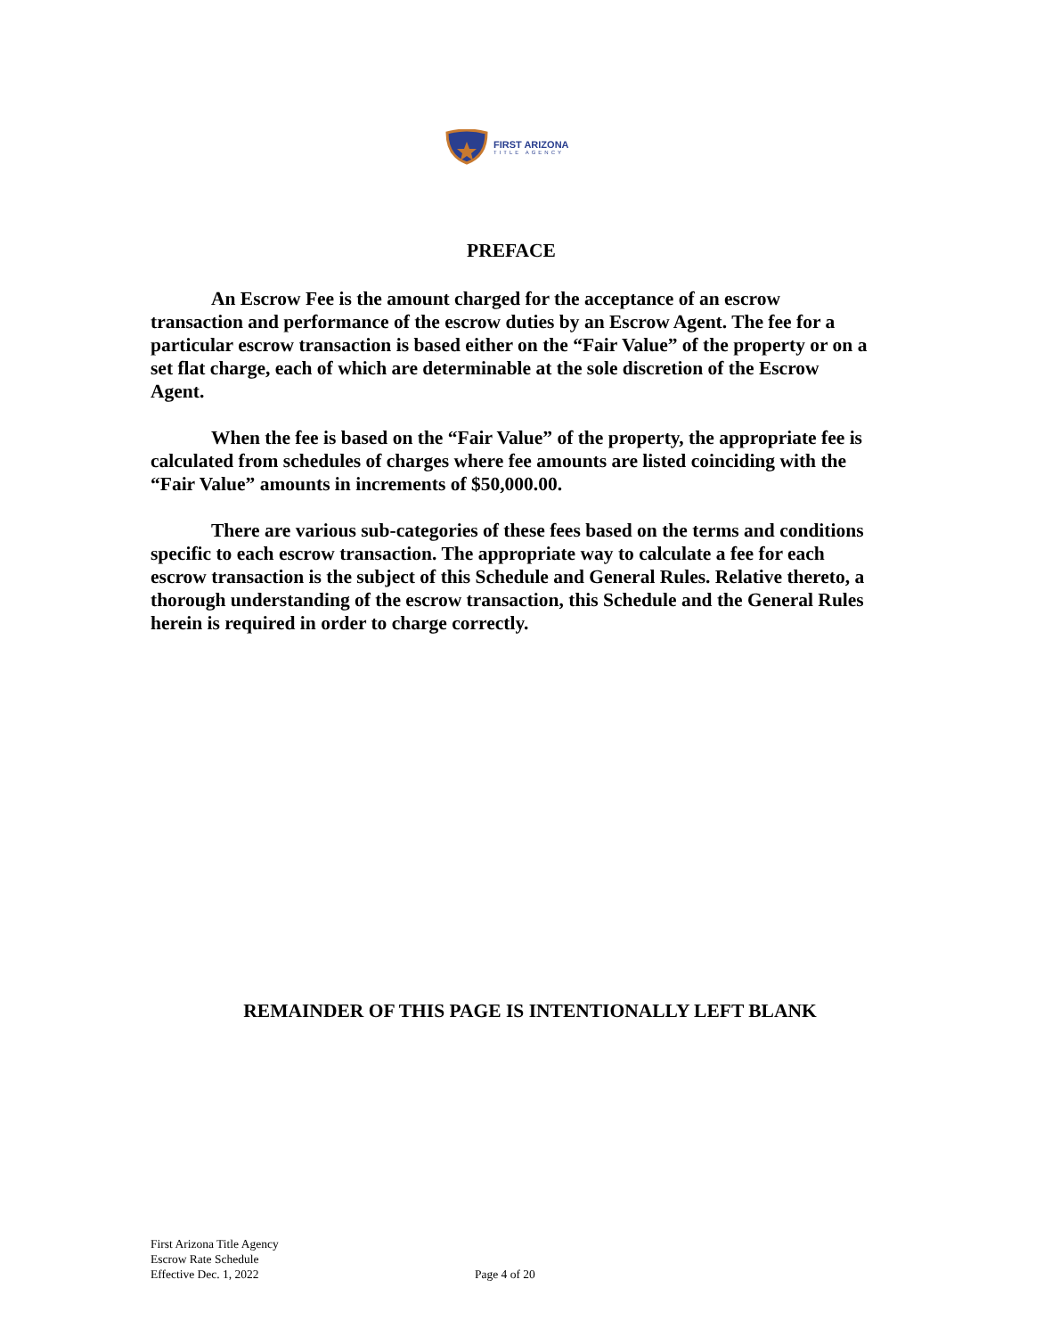FIRST ARIZONA
TITLE AGENCY
PREFACE
An Escrow Fee is the amount charged for the acceptance of an escrow transaction and performance of the escrow duties by an Escrow Agent. The fee for a particular escrow transaction is based either on the “Fair Value” of the property or on a set flat charge, each of which are determinable at the sole discretion of the Escrow Agent.
When the fee is based on the “Fair Value” of the property, the appropriate fee is calculated from schedules of charges where fee amounts are listed coinciding with the “Fair Value” amounts in increments of $50,000.00.
There are various sub-categories of these fees based on the terms and conditions specific to each escrow transaction. The appropriate way to calculate a fee for each escrow transaction is the subject of this Schedule and General Rules. Relative thereto, a thorough understanding of the escrow transaction, this Schedule and the General Rules herein is required in order to charge correctly.
REMAINDER OF THIS PAGE IS INTENTIONALLY LEFT BLANK
First Arizona Title Agency
Escrow Rate Schedule
Effective Dec. 1, 2022
Page 4 of 20